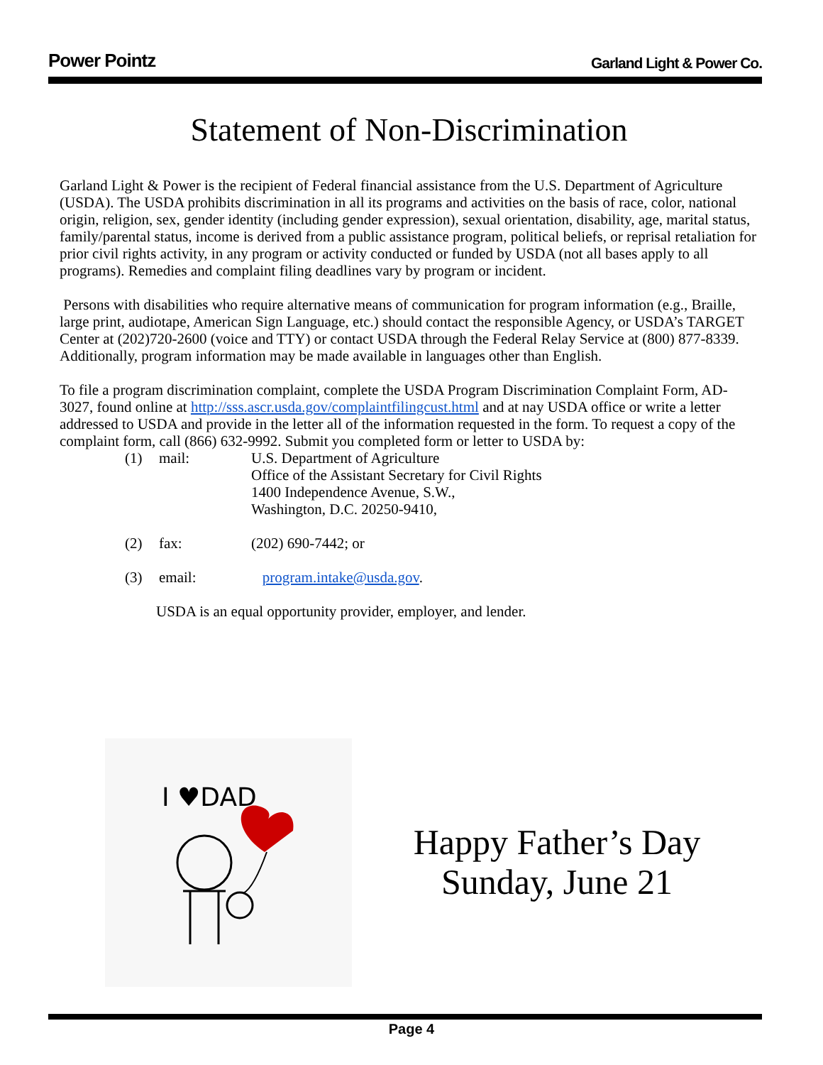Power Pointz Garland Light & Power Co.
Statement of Non-Discrimination
Garland Light & Power is the recipient of Federal financial assistance from the U.S. Department of Agriculture (USDA). The USDA prohibits discrimination in all its programs and activities on the basis of race, color, national origin, religion, sex, gender identity (including gender expression), sexual orientation, disability, age, marital status, family/parental status, income is derived from a public assistance program, political beliefs, or reprisal retaliation for prior civil rights activity, in any program or activity conducted or funded by USDA (not all bases apply to all programs). Remedies and complaint filing deadlines vary by program or incident.
Persons with disabilities who require alternative means of communication for program information (e.g., Braille, large print, audiotape, American Sign Language, etc.) should contact the responsible Agency, or USDA’s TARGET Center at (202)720-2600 (voice and TTY) or contact USDA through the Federal Relay Service at (800) 877-8339. Additionally, program information may be made available in languages other than English.
To file a program discrimination complaint, complete the USDA Program Discrimination Complaint Form, AD-3027, found online at http://sss.ascr.usda.gov/complaintfilingcust.html and at nay USDA office or write a letter addressed to USDA and provide in the letter all of the information requested in the form. To request a copy of the complaint form, call (866) 632-9992. Submit you completed form or letter to USDA by:
(1) mail: U.S. Department of Agriculture
Office of the Assistant Secretary for Civil Rights
1400 Independence Avenue, S.W.,
Washington, D.C. 20250-9410,
(2) fax: (202) 690-7442; or
(3) email: program.intake@usda.gov.
USDA is an equal opportunity provider, employer, and lender.
I ♥DAD
Happy Father’s Day
Sunday, June 21
Page 4